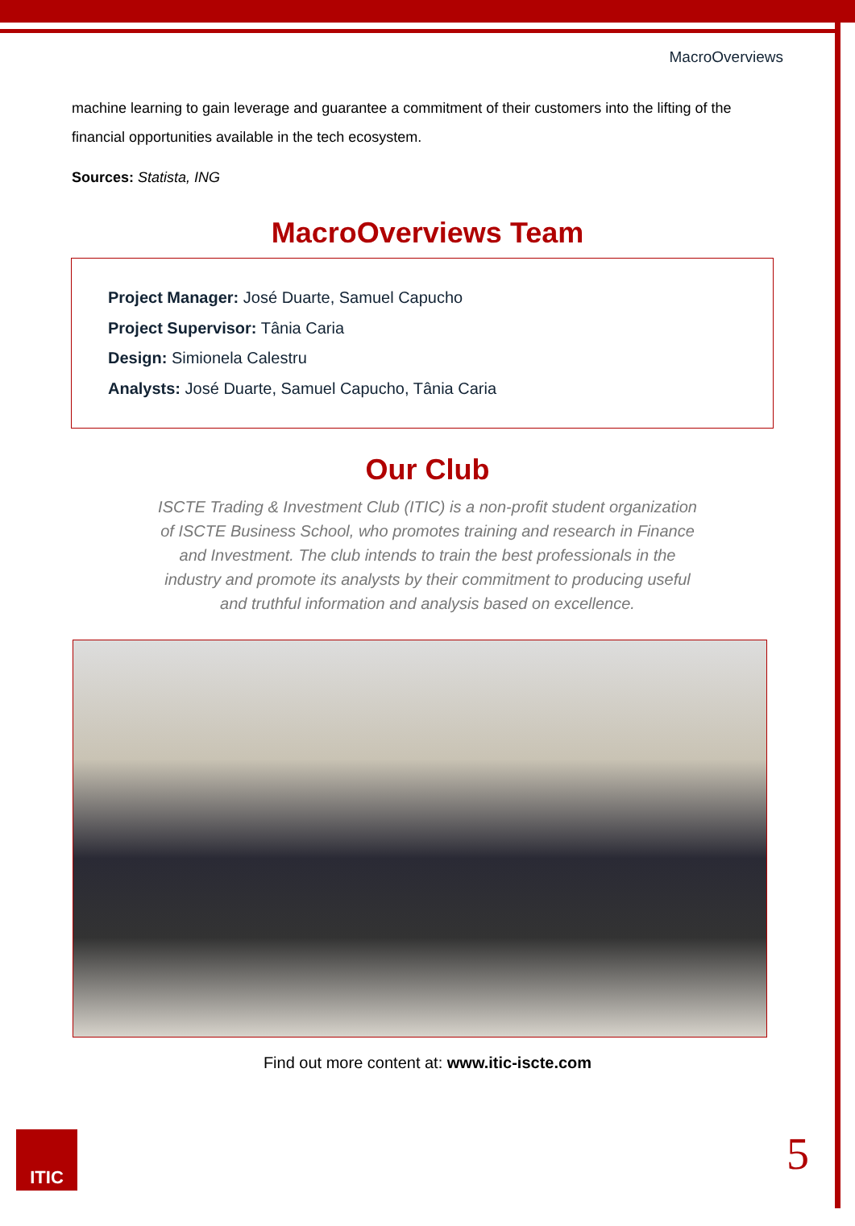MacroOverviews
machine learning to gain leverage and guarantee a commitment of their customers into the lifting of the financial opportunities available in the tech ecosystem.
Sources: Statista, ING
MacroOverviews Team
Project Manager: José Duarte, Samuel Capucho
Project Supervisor: Tânia Caria
Design: Simionela Calestru
Analysts: José Duarte, Samuel Capucho, Tânia Caria
Our Club
ISCTE Trading & Investment Club (ITIC) is a non-profit student organization of ISCTE Business School, who promotes training and research in Finance and Investment. The club intends to train the best professionals in the industry and promote its analysts by their commitment to producing useful and truthful information and analysis based on excellence.
Find out more content at: www.itic-iscte.com
ITIC 5